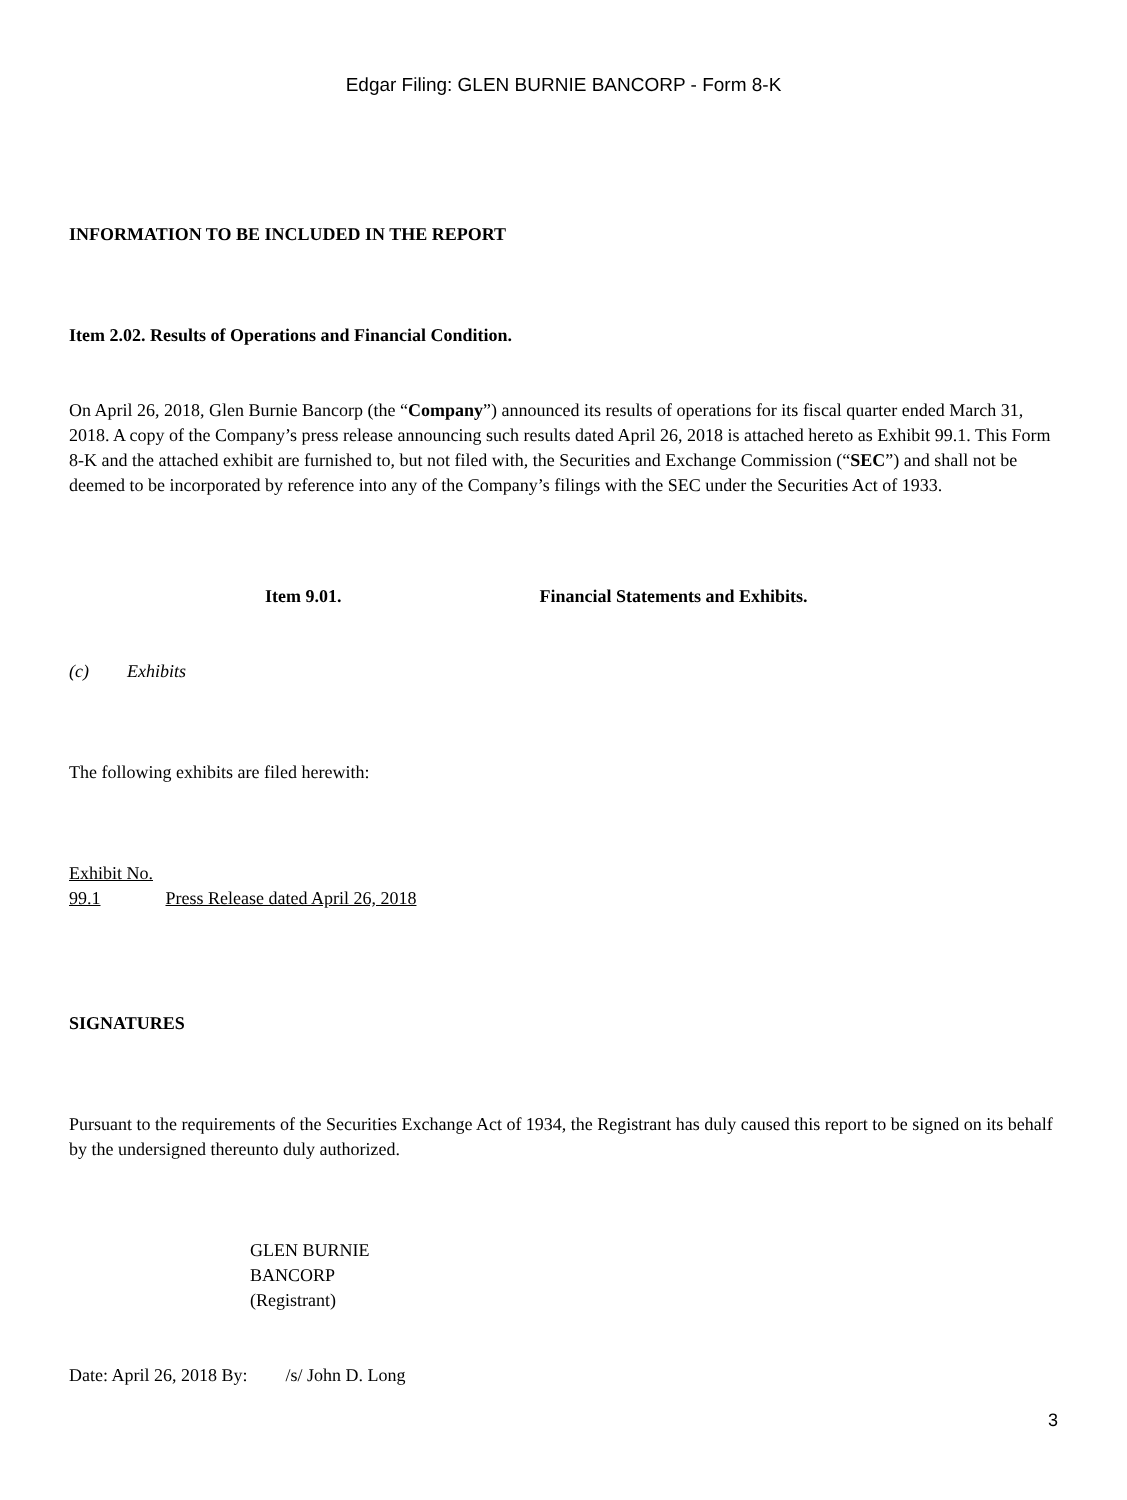Edgar Filing: GLEN BURNIE BANCORP - Form 8-K
INFORMATION TO BE INCLUDED IN THE REPORT
Item 2.02. Results of Operations and Financial Condition.
On April 26, 2018, Glen Burnie Bancorp (the “Company”) announced its results of operations for its fiscal quarter ended March 31, 2018. A copy of the Company’s press release announcing such results dated April 26, 2018 is attached hereto as Exhibit 99.1. This Form 8-K and the attached exhibit are furnished to, but not filed with, the Securities and Exchange Commission (“SEC”) and shall not be deemed to be incorporated by reference into any of the Company’s filings with the SEC under the Securities Act of 1933.
Item 9.01. Financial Statements and Exhibits.
(c) Exhibits
The following exhibits are filed herewith:
Exhibit No.
99.1 Press Release dated April 26, 2018
SIGNATURES
Pursuant to the requirements of the Securities Exchange Act of 1934, the Registrant has duly caused this report to be signed on its behalf by the undersigned thereunto duly authorized.
GLEN BURNIE
BANCORP
(Registrant)
Date: April 26, 2018 By: /s/ John D. Long
3